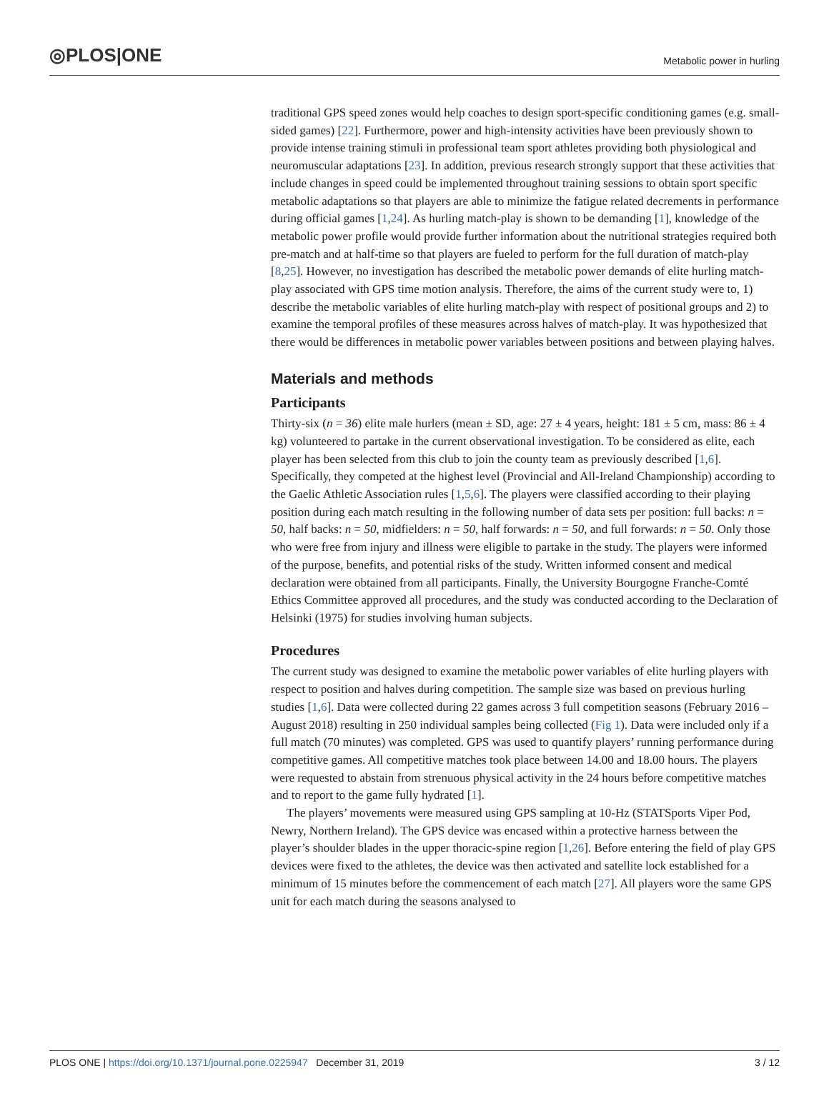◎PLOS|ONE Metabolic power in hurling
traditional GPS speed zones would help coaches to design sport-specific conditioning games (e.g. small-sided games) [22]. Furthermore, power and high-intensity activities have been previously shown to provide intense training stimuli in professional team sport athletes providing both physiological and neuromuscular adaptations [23]. In addition, previous research strongly support that these activities that include changes in speed could be implemented throughout training sessions to obtain sport specific metabolic adaptations so that players are able to minimize the fatigue related decrements in performance during official games [1,24]. As hurling match-play is shown to be demanding [1], knowledge of the metabolic power profile would provide further information about the nutritional strategies required both pre-match and at half-time so that players are fueled to perform for the full duration of match-play [8,25]. However, no investigation has described the metabolic power demands of elite hurling match-play associated with GPS time motion analysis. Therefore, the aims of the current study were to, 1) describe the metabolic variables of elite hurling match-play with respect of positional groups and 2) to examine the temporal profiles of these measures across halves of match-play. It was hypothesized that there would be differences in metabolic power variables between positions and between playing halves.
Materials and methods
Participants
Thirty-six (n = 36) elite male hurlers (mean ± SD, age: 27 ± 4 years, height: 181 ± 5 cm, mass: 86 ± 4 kg) volunteered to partake in the current observational investigation. To be considered as elite, each player has been selected from this club to join the county team as previously described [1,6]. Specifically, they competed at the highest level (Provincial and All-Ireland Championship) according to the Gaelic Athletic Association rules [1,5,6]. The players were classified according to their playing position during each match resulting in the following number of data sets per position: full backs: n = 50, half backs: n = 50, midfielders: n = 50, half forwards: n = 50, and full forwards: n = 50. Only those who were free from injury and illness were eligible to partake in the study. The players were informed of the purpose, benefits, and potential risks of the study. Written informed consent and medical declaration were obtained from all participants. Finally, the University Bourgogne Franche-Comté Ethics Committee approved all procedures, and the study was conducted according to the Declaration of Helsinki (1975) for studies involving human subjects.
Procedures
The current study was designed to examine the metabolic power variables of elite hurling players with respect to position and halves during competition. The sample size was based on previous hurling studies [1,6]. Data were collected during 22 games across 3 full competition seasons (February 2016 –August 2018) resulting in 250 individual samples being collected (Fig 1). Data were included only if a full match (70 minutes) was completed. GPS was used to quantify players’ running performance during competitive games. All competitive matches took place between 14.00 and 18.00 hours. The players were requested to abstain from strenuous physical activity in the 24 hours before competitive matches and to report to the game fully hydrated [1].
The players’ movements were measured using GPS sampling at 10-Hz (STATSports Viper Pod, Newry, Northern Ireland). The GPS device was encased within a protective harness between the player’s shoulder blades in the upper thoracic-spine region [1,26]. Before entering the field of play GPS devices were fixed to the athletes, the device was then activated and satellite lock established for a minimum of 15 minutes before the commencement of each match [27]. All players wore the same GPS unit for each match during the seasons analysed to
PLOS ONE | https://doi.org/10.1371/journal.pone.0225947 December 31, 2019 3 / 12